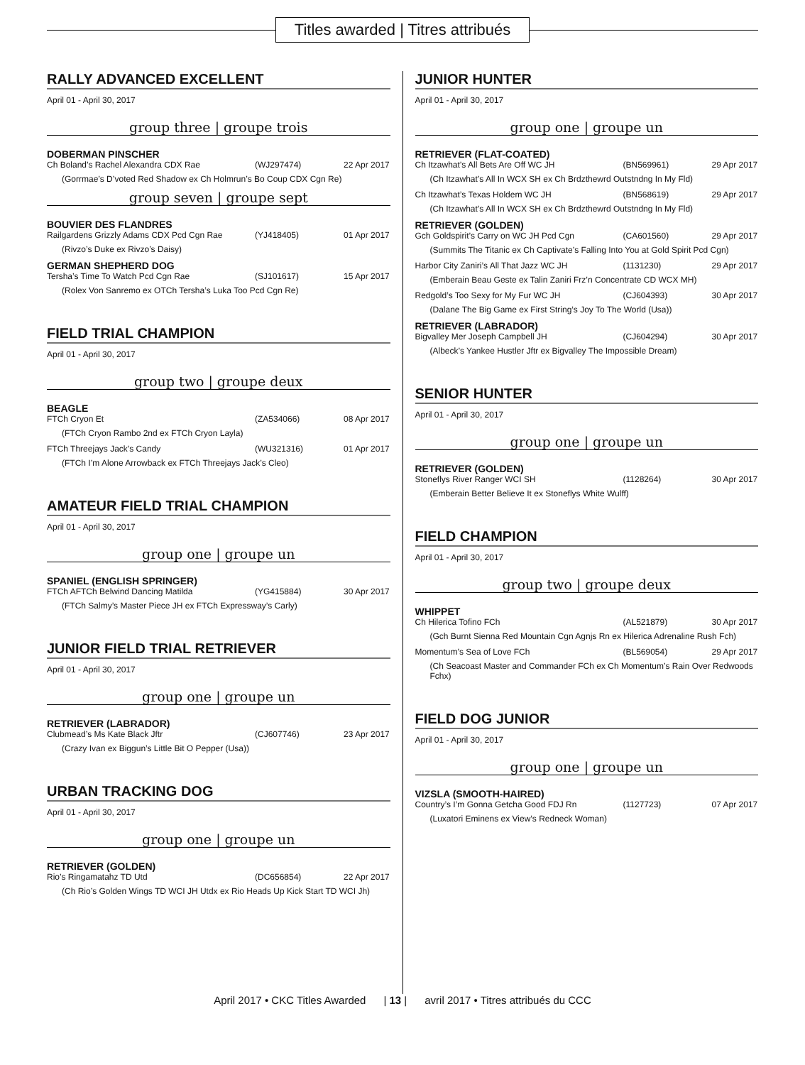Titles awarded | Titres attribués
RALLY ADVANCED EXCELLENT
April 01 - April 30, 2017
group three | groupe trois
DOBERMAN PINSCHER
Ch Boland’s Rachel Alexandra CDX Rae (WJ297474) 22 Apr 2017
(Gorrmae’s D’voted Red Shadow ex Ch Holmrun’s Bo Coup CDX Cgn Re)
group seven | groupe sept
BOUVIER DES FLANDRES
Railgardens Grizzly Adams CDX Pcd Cgn Rae (YJ418405) 01 Apr 2017
(Rivzo’s Duke ex Rivzo’s Daisy)
GERMAN SHEPHERD DOG
Tersha’s Time To Watch Pcd Cgn Rae (SJ101617) 15 Apr 2017
(Rolex Von Sanremo ex OTCh Tersha’s Luka Too Pcd Cgn Re)
FIELD TRIAL CHAMPION
April 01 - April 30, 2017
group two | groupe deux
BEAGLE
FTCh Cryon Et (ZA534066) 08 Apr 2017
(FTCh Cryon Rambo 2nd ex FTCh Cryon Layla)
FTCh Threejays Jack’s Candy (WU321316) 01 Apr 2017
(FTCh I’m Alone Arrowback ex FTCh Threejays Jack’s Cleo)
AMATEUR FIELD TRIAL CHAMPION
April 01 - April 30, 2017
group one | groupe un
SPANIEL (ENGLISH SPRINGER)
FTCh AFTCh Belwind Dancing Matilda (YG415884) 30 Apr 2017
(FTCh Salmy’s Master Piece JH ex FTCh Expressway’s Carly)
JUNIOR FIELD TRIAL RETRIEVER
April 01 - April 30, 2017
group one | groupe un
RETRIEVER (LABRADOR)
Clubmead’s Ms Kate Black Jftr (CJ607746) 23 Apr 2017
(Crazy Ivan ex Biggun’s Little Bit O Pepper (Usa))
URBAN TRACKING DOG
April 01 - April 30, 2017
group one | groupe un
RETRIEVER (GOLDEN)
Rio’s Ringamatahz TD Utd (DC656854) 22 Apr 2017
(Ch Rio’s Golden Wings TD WCI JH Utdx ex Rio Heads Up Kick Start TD WCI Jh)
JUNIOR HUNTER
April 01 - April 30, 2017
group one | groupe un
RETRIEVER (FLAT-COATED)
Ch Itzawhat’s All Bets Are Off WC JH (BN569961) 29 Apr 2017
(Ch Itzawhat’s All In WCX SH ex Ch Brdzthewrd Outstndng In My Fld)
Ch Itzawhat’s Texas Holdem WC JH (BN568619) 29 Apr 2017
(Ch Itzawhat’s All In WCX SH ex Ch Brdzthewrd Outstndng In My Fld)
RETRIEVER (GOLDEN)
Gch Goldspirit’s Carry on WC JH Pcd Cgn (CA601560) 29 Apr 2017
(Summits The Titanic ex Ch Captivate’s Falling Into You at Gold Spirit Pcd Cgn)
Harbor City Zaniri’s All That Jazz WC JH (1131230) 29 Apr 2017
(Emberain Beau Geste ex Talin Zaniri Frz’n Concentrate CD WCX MH)
Redgold’s Too Sexy for My Fur WC JH (CJ604393) 30 Apr 2017
(Dalane The Big Game ex First String’s Joy To The World (Usa))
RETRIEVER (LABRADOR)
Bigvalley Mer Joseph Campbell JH (CJ604294) 30 Apr 2017
(Albeck’s Yankee Hustler Jftr ex Bigvalley The Impossible Dream)
SENIOR HUNTER
April 01 - April 30, 2017
group one | groupe un
RETRIEVER (GOLDEN)
Stoneflys River Ranger WCI SH (1128264) 30 Apr 2017
(Emberain Better Believe It ex Stoneflys White Wulff)
FIELD CHAMPION
April 01 - April 30, 2017
group two | groupe deux
WHIPPET
Ch Hilerica Tofino FCh (AL521879) 30 Apr 2017
(Gch Burnt Sienna Red Mountain Cgn Agnjs Rn ex Hilerica Adrenaline Rush Fch)
Momentum’s Sea of Love FCh (BL569054) 29 Apr 2017
(Ch Seacoast Master and Commander FCh ex Ch Momentum’s Rain Over Redwoods Fchx)
FIELD DOG JUNIOR
April 01 - April 30, 2017
group one | groupe un
VIZSLA (SMOOTH-HAIRED)
Country’s I’m Gonna Getcha Good FDJ Rn (1127723) 07 Apr 2017
(Luxatori Eminens ex View’s Redneck Woman)
April 2017 • CKC Titles Awarded | 13 | avril 2017 • Titres attribués du CCC